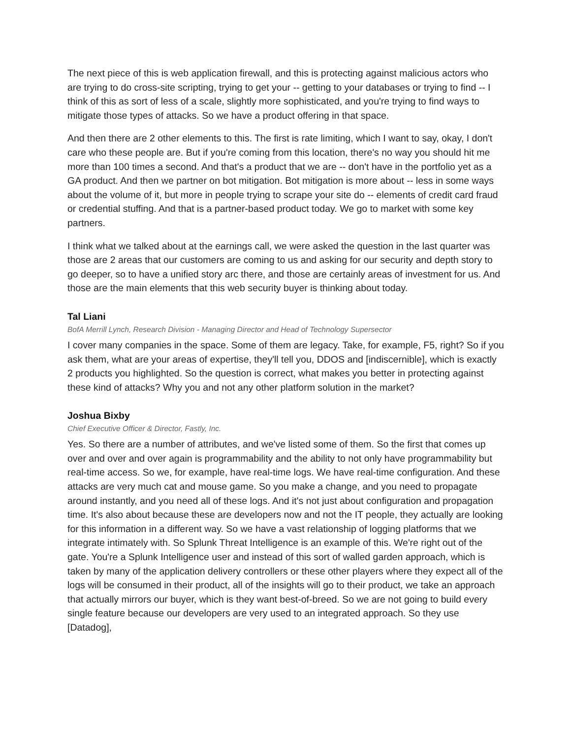The next piece of this is web application firewall, and this is protecting against malicious actors who are trying to do cross-site scripting, trying to get your -- getting to your databases or trying to find -- I think of this as sort of less of a scale, slightly more sophisticated, and you're trying to find ways to mitigate those types of attacks. So we have a product offering in that space.
And then there are 2 other elements to this. The first is rate limiting, which I want to say, okay, I don't care who these people are. But if you're coming from this location, there's no way you should hit me more than 100 times a second. And that's a product that we are -- don't have in the portfolio yet as a GA product. And then we partner on bot mitigation. Bot mitigation is more about -- less in some ways about the volume of it, but more in people trying to scrape your site do -- elements of credit card fraud or credential stuffing. And that is a partner-based product today. We go to market with some key partners.
I think what we talked about at the earnings call, we were asked the question in the last quarter was those are 2 areas that our customers are coming to us and asking for our security and depth story to go deeper, so to have a unified story arc there, and those are certainly areas of investment for us. And those are the main elements that this web security buyer is thinking about today.
Tal Liani
BofA Merrill Lynch, Research Division - Managing Director and Head of Technology Supersector
I cover many companies in the space. Some of them are legacy. Take, for example, F5, right? So if you ask them, what are your areas of expertise, they'll tell you, DDOS and [indiscernible], which is exactly 2 products you highlighted. So the question is correct, what makes you better in protecting against these kind of attacks? Why you and not any other platform solution in the market?
Joshua Bixby
Chief Executive Officer & Director, Fastly, Inc.
Yes. So there are a number of attributes, and we've listed some of them. So the first that comes up over and over and over again is programmability and the ability to not only have programmability but real-time access. So we, for example, have real-time logs. We have real-time configuration. And these attacks are very much cat and mouse game. So you make a change, and you need to propagate around instantly, and you need all of these logs. And it's not just about configuration and propagation time. It's also about because these are developers now and not the IT people, they actually are looking for this information in a different way. So we have a vast relationship of logging platforms that we integrate intimately with. So Splunk Threat Intelligence is an example of this. We're right out of the gate. You're a Splunk Intelligence user and instead of this sort of walled garden approach, which is taken by many of the application delivery controllers or these other players where they expect all of the logs will be consumed in their product, all of the insights will go to their product, we take an approach that actually mirrors our buyer, which is they want best-of-breed. So we are not going to build every single feature because our developers are very used to an integrated approach. So they use [Datadog],